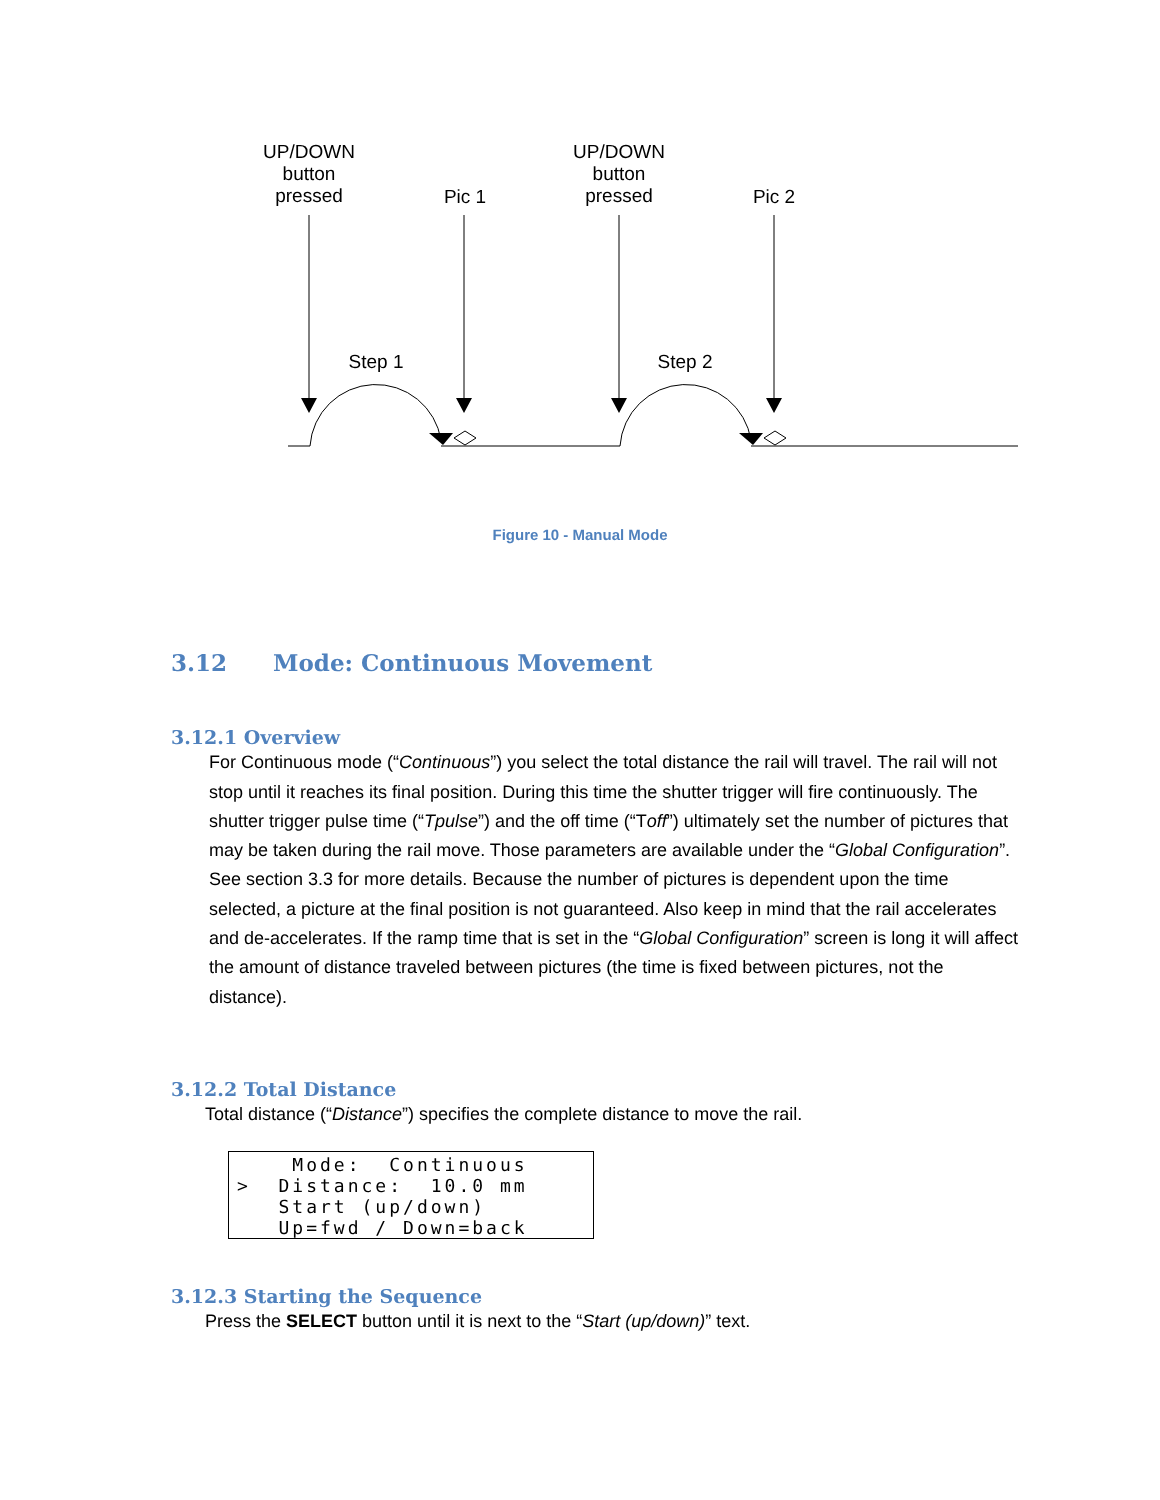UP/DOWN
button
pressed
UP/DOWN
button
pressed
Pic 1 Pic 2
Step 1 Step 2
Figure 10 - Manual Mode
3.12 Mode: Continuous Movement
3.12.1 Overview
For Continuous mode (“Continuous”) you select the total distance the rail will travel. The rail will not stop until it reaches its final position. During this time the shutter trigger will fire continuously. The shutter trigger pulse time (“Tpulse”) and the off time (“Toff”) ultimately set the number of pictures that may be taken during the rail move. Those parameters are available under the “Global Configuration”. See section 3.3 for more details. Because the number of pictures is dependent upon the time selected, a picture at the final position is not guaranteed. Also keep in mind that the rail accelerates and de-accelerates. If the ramp time that is set in the “Global Configuration” screen is long it will affect the amount of distance traveled between pictures (the time is fixed between pictures, not the distance).
3.12.2 Total Distance
Total distance (“Distance”) specifies the complete distance to move the rail.
Mode: Continuous > Distance: 10.0 mm Start (up/down) Up=fwd / Down=back
3.12.3 Starting the Sequence
Press the SELECT button until it is next to the “Start (up/down)” text.